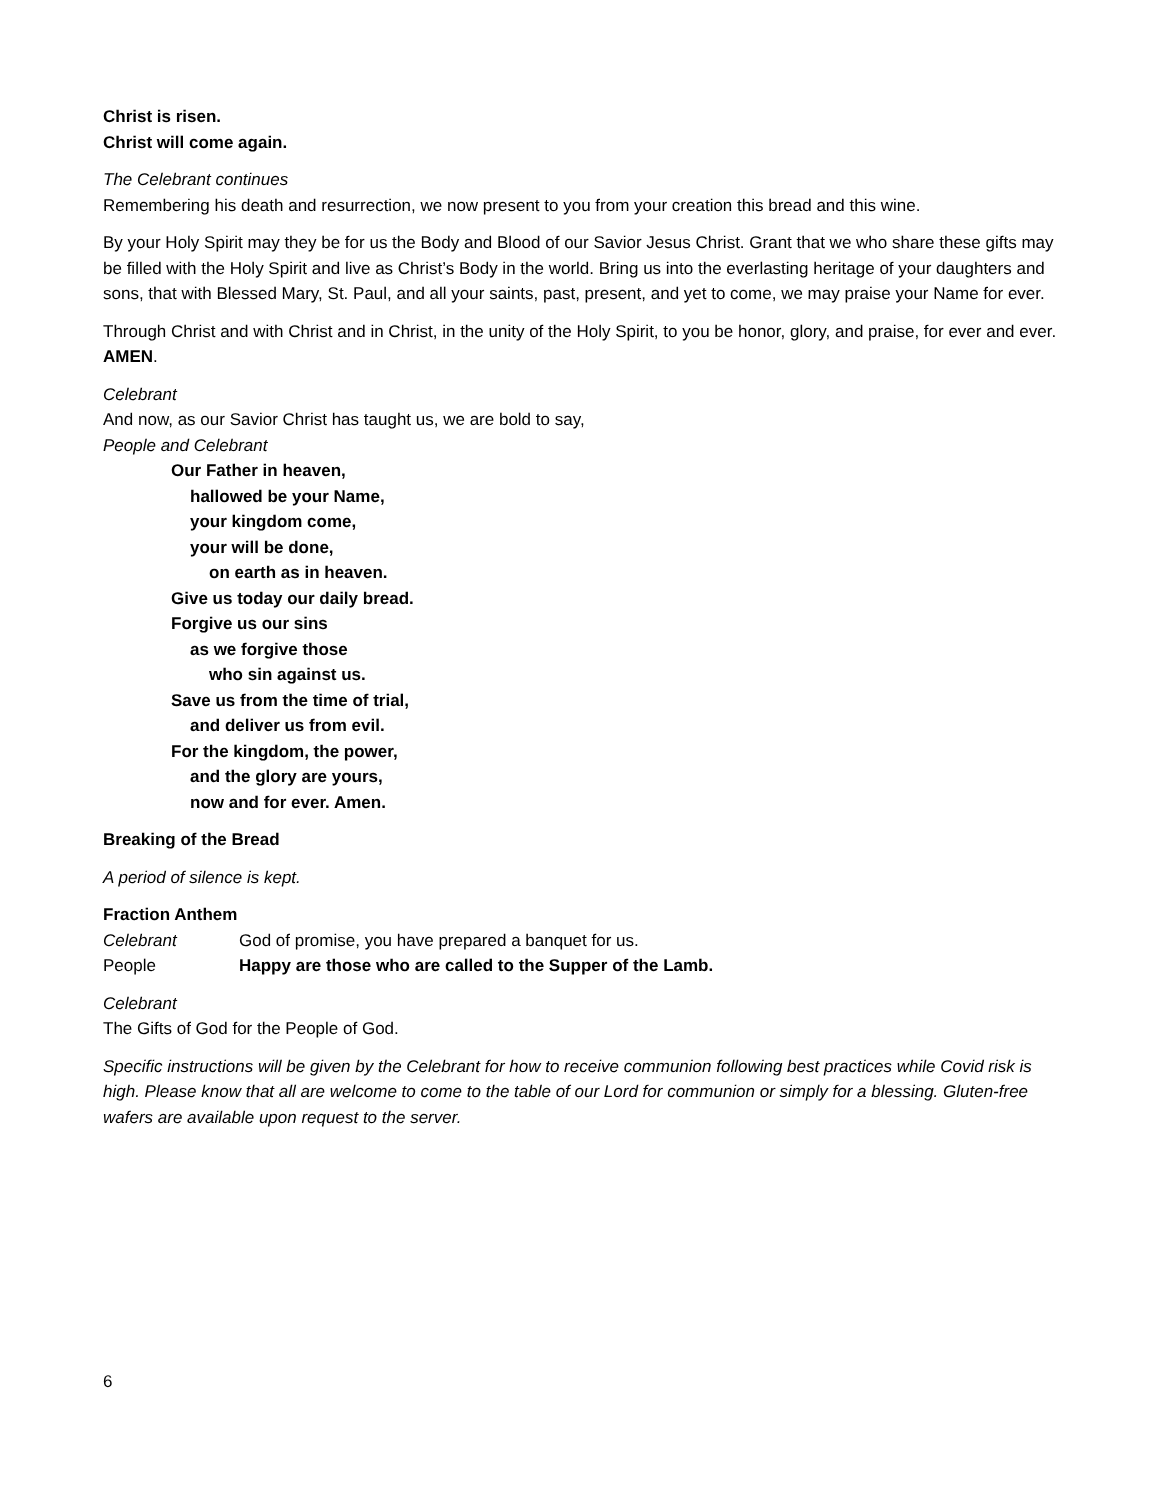Christ is risen.
Christ will come again.
The Celebrant continues
Remembering his death and resurrection, we now present to you from your creation this bread and this wine.
By your Holy Spirit may they be for us the Body and Blood of our Savior Jesus Christ. Grant that we who share these gifts may be filled with the Holy Spirit and live as Christ’s Body in the world. Bring us into the everlasting heritage of your daughters and sons, that with Blessed Mary, St. Paul, and all your saints, past, present, and yet to come, we may praise your Name for ever.
Through Christ and with Christ and in Christ, in the unity of the Holy Spirit, to you be honor, glory, and praise, for ever and ever. AMEN.
Celebrant
And now, as our Savior Christ has taught us, we are bold to say,
People and Celebrant
Our Father in heaven,
hallowed be your Name,
your kingdom come,
your will be done,
on earth as in heaven.
Give us today our daily bread.
Forgive us our sins
as we forgive those
who sin against us.
Save us from the time of trial,
and deliver us from evil.
For the kingdom, the power,
and the glory are yours,
now and for ever. Amen.
Breaking of the Bread
A period of silence is kept.
Fraction Anthem
Celebrant God of promise, you have prepared a banquet for us.
People Happy are those who are called to the Supper of the Lamb.
Celebrant
The Gifts of God for the People of God.
Specific instructions will be given by the Celebrant for how to receive communion following best practices while Covid risk is high. Please know that all are welcome to come to the table of our Lord for communion or simply for a blessing. Gluten-free wafers are available upon request to the server.
6